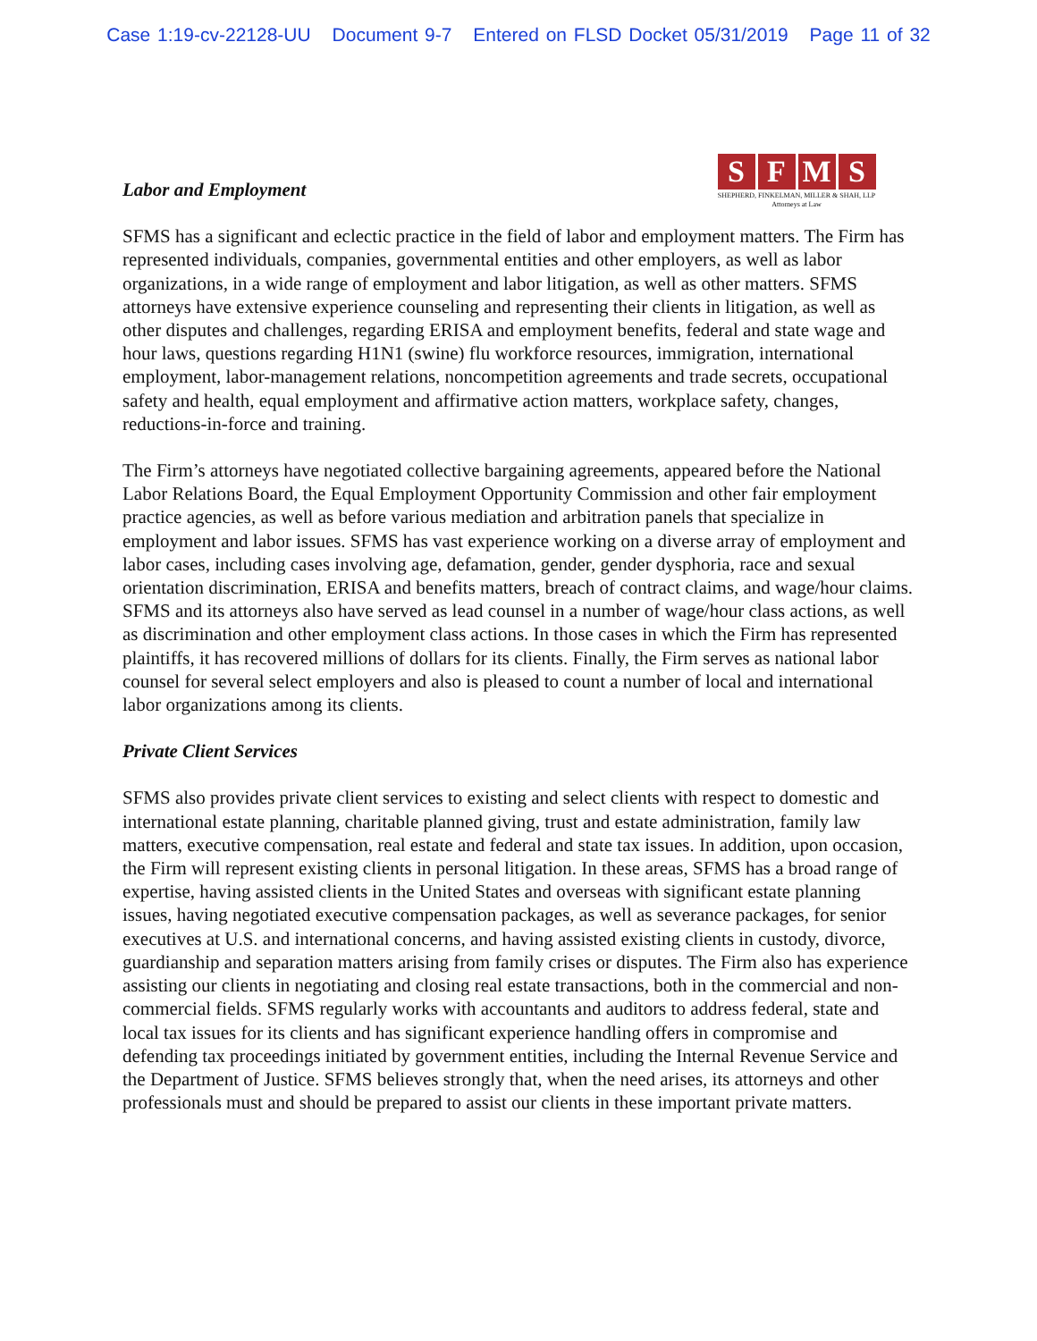Case 1:19-cv-22128-UU Document 9-7 Entered on FLSD Docket 05/31/2019 Page 11 of 32
S F M S
SHEPHERD, FINKELMAN, MILLER & SHAH, LLP
Attorneys at Law
Labor and Employment
SFMS has a significant and eclectic practice in the field of labor and employment matters. The Firm has represented individuals, companies, governmental entities and other employers, as well as labor organizations, in a wide range of employment and labor litigation, as well as other matters. SFMS attorneys have extensive experience counseling and representing their clients in litigation, as well as other disputes and challenges, regarding ERISA and employment benefits, federal and state wage and hour laws, questions regarding H1N1 (swine) flu workforce resources, immigration, international employment, labor-management relations, noncompetition agreements and trade secrets, occupational safety and health, equal employment and affirmative action matters, workplace safety, changes, reductions-in-force and training.
The Firm’s attorneys have negotiated collective bargaining agreements, appeared before the National Labor Relations Board, the Equal Employment Opportunity Commission and other fair employment practice agencies, as well as before various mediation and arbitration panels that specialize in employment and labor issues. SFMS has vast experience working on a diverse array of employment and labor cases, including cases involving age, defamation, gender, gender dysphoria, race and sexual orientation discrimination, ERISA and benefits matters, breach of contract claims, and wage/hour claims. SFMS and its attorneys also have served as lead counsel in a number of wage/hour class actions, as well as discrimination and other employment class actions. In those cases in which the Firm has represented plaintiffs, it has recovered millions of dollars for its clients. Finally, the Firm serves as national labor counsel for several select employers and also is pleased to count a number of local and international labor organizations among its clients.
Private Client Services
SFMS also provides private client services to existing and select clients with respect to domestic and international estate planning, charitable planned giving, trust and estate administration, family law matters, executive compensation, real estate and federal and state tax issues. In addition, upon occasion, the Firm will represent existing clients in personal litigation. In these areas, SFMS has a broad range of expertise, having assisted clients in the United States and overseas with significant estate planning issues, having negotiated executive compensation packages, as well as severance packages, for senior executives at U.S. and international concerns, and having assisted existing clients in custody, divorce, guardianship and separation matters arising from family crises or disputes. The Firm also has experience assisting our clients in negotiating and closing real estate transactions, both in the commercial and non-commercial fields. SFMS regularly works with accountants and auditors to address federal, state and local tax issues for its clients and has significant experience handling offers in compromise and defending tax proceedings initiated by government entities, including the Internal Revenue Service and the Department of Justice. SFMS believes strongly that, when the need arises, its attorneys and other professionals must and should be prepared to assist our clients in these important private matters.